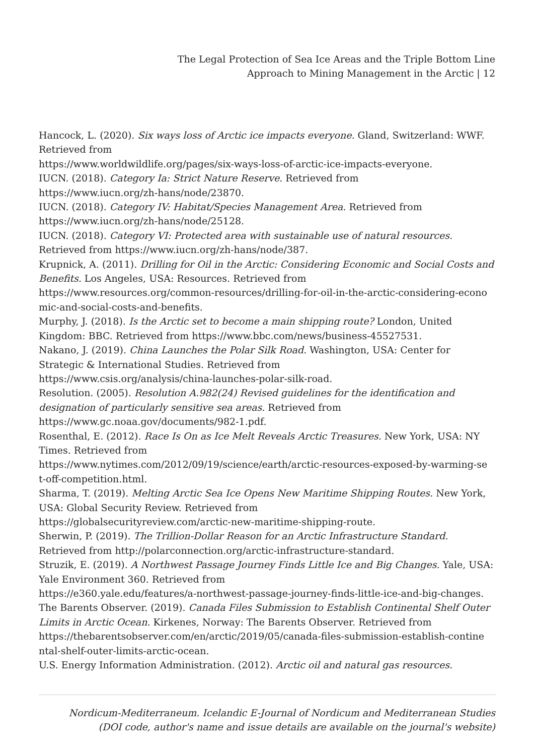The Legal Protection of Sea Ice Areas and the Triple Bottom Line
Approach to Mining Management in the Arctic | 12
Hancock, L. (2020). Six ways loss of Arctic ice impacts everyone. Gland, Switzerland: WWF. Retrieved from
https://www.worldwildlife.org/pages/six-ways-loss-of-arctic-ice-impacts-everyone.
IUCN. (2018). Category Ia: Strict Nature Reserve. Retrieved from
https://www.iucn.org/zh-hans/node/23870.
IUCN. (2018). Category IV: Habitat/Species Management Area. Retrieved from
https://www.iucn.org/zh-hans/node/25128.
IUCN. (2018). Category VI: Protected area with sustainable use of natural resources. Retrieved from https://www.iucn.org/zh-hans/node/387.
Krupnick, A. (2011). Drilling for Oil in the Arctic: Considering Economic and Social Costs and Benefits. Los Angeles, USA: Resources. Retrieved from
https://www.resources.org/common-resources/drilling-for-oil-in-the-arctic-considering-econo
mic-and-social-costs-and-benefits.
Murphy, J. (2018). Is the Arctic set to become a main shipping route? London, United Kingdom: BBC. Retrieved from https://www.bbc.com/news/business-45527531.
Nakano, J. (2019). China Launches the Polar Silk Road. Washington, USA: Center for Strategic & International Studies. Retrieved from
https://www.csis.org/analysis/china-launches-polar-silk-road.
Resolution. (2005). Resolution A.982(24) Revised guidelines for the identification and designation of particularly sensitive sea areas. Retrieved from
https://www.gc.noaa.gov/documents/982-1.pdf.
Rosenthal, E. (2012). Race Is On as Ice Melt Reveals Arctic Treasures. New York, USA: NY Times. Retrieved from
https://www.nytimes.com/2012/09/19/science/earth/arctic-resources-exposed-by-warming-se
t-off-competition.html.
Sharma, T. (2019). Melting Arctic Sea Ice Opens New Maritime Shipping Routes. New York, USA: Global Security Review. Retrieved from
https://globalsecurityreview.com/arctic-new-maritime-shipping-route.
Sherwin, P. (2019). The Trillion-Dollar Reason for an Arctic Infrastructure Standard. Retrieved from http://polarconnection.org/arctic-infrastructure-standard.
Struzik, E. (2019). A Northwest Passage Journey Finds Little Ice and Big Changes. Yale, USA: Yale Environment 360. Retrieved from
https://e360.yale.edu/features/a-northwest-passage-journey-finds-little-ice-and-big-changes.
The Barents Observer. (2019). Canada Files Submission to Establish Continental Shelf Outer Limits in Arctic Ocean. Kirkenes, Norway: The Barents Observer. Retrieved from
https://thebarentsobserver.com/en/arctic/2019/05/canada-files-submission-establish-contine
ntal-shelf-outer-limits-arctic-ocean.
U.S. Energy Information Administration. (2012). Arctic oil and natural gas resources.
Nordicum-Mediterraneum. Icelandic E-Journal of Nordicum and Mediterranean Studies
(DOI code, author's name and issue details are available on the journal's website)